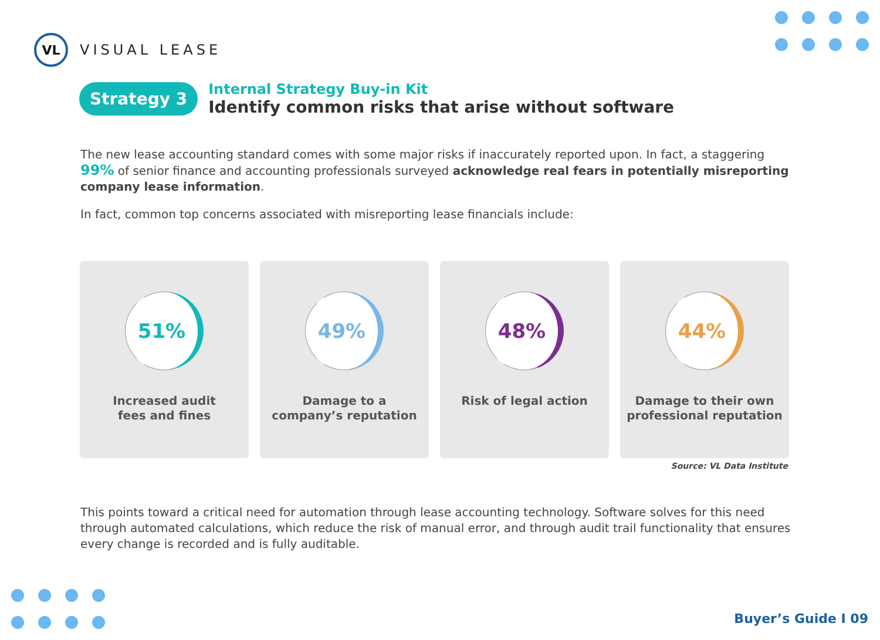VL
VISUAL LEASE
Strategy 3
Internal Strategy Buy-in Kit
Identify common risks that arise without software
The new lease accounting standard comes with some major risks if inaccurately reported upon. In fact, a staggering 99% of senior finance and accounting professionals surveyed acknowledge real fears in potentially misreporting company lease information.
In fact, common top concerns associated with misreporting lease financials include:
51%
Increased audit
fees and fines
49%
Damage to a
company’s reputation
48%
Risk of legal action
44%
Damage to their own
professional reputation
Source: VL Data Institute
This points toward a critical need for automation through lease accounting technology. Software solves for this need through automated calculations, which reduce the risk of manual error, and through audit trail functionality that ensures every change is recorded and is fully auditable.
Buyer’s Guide I 09